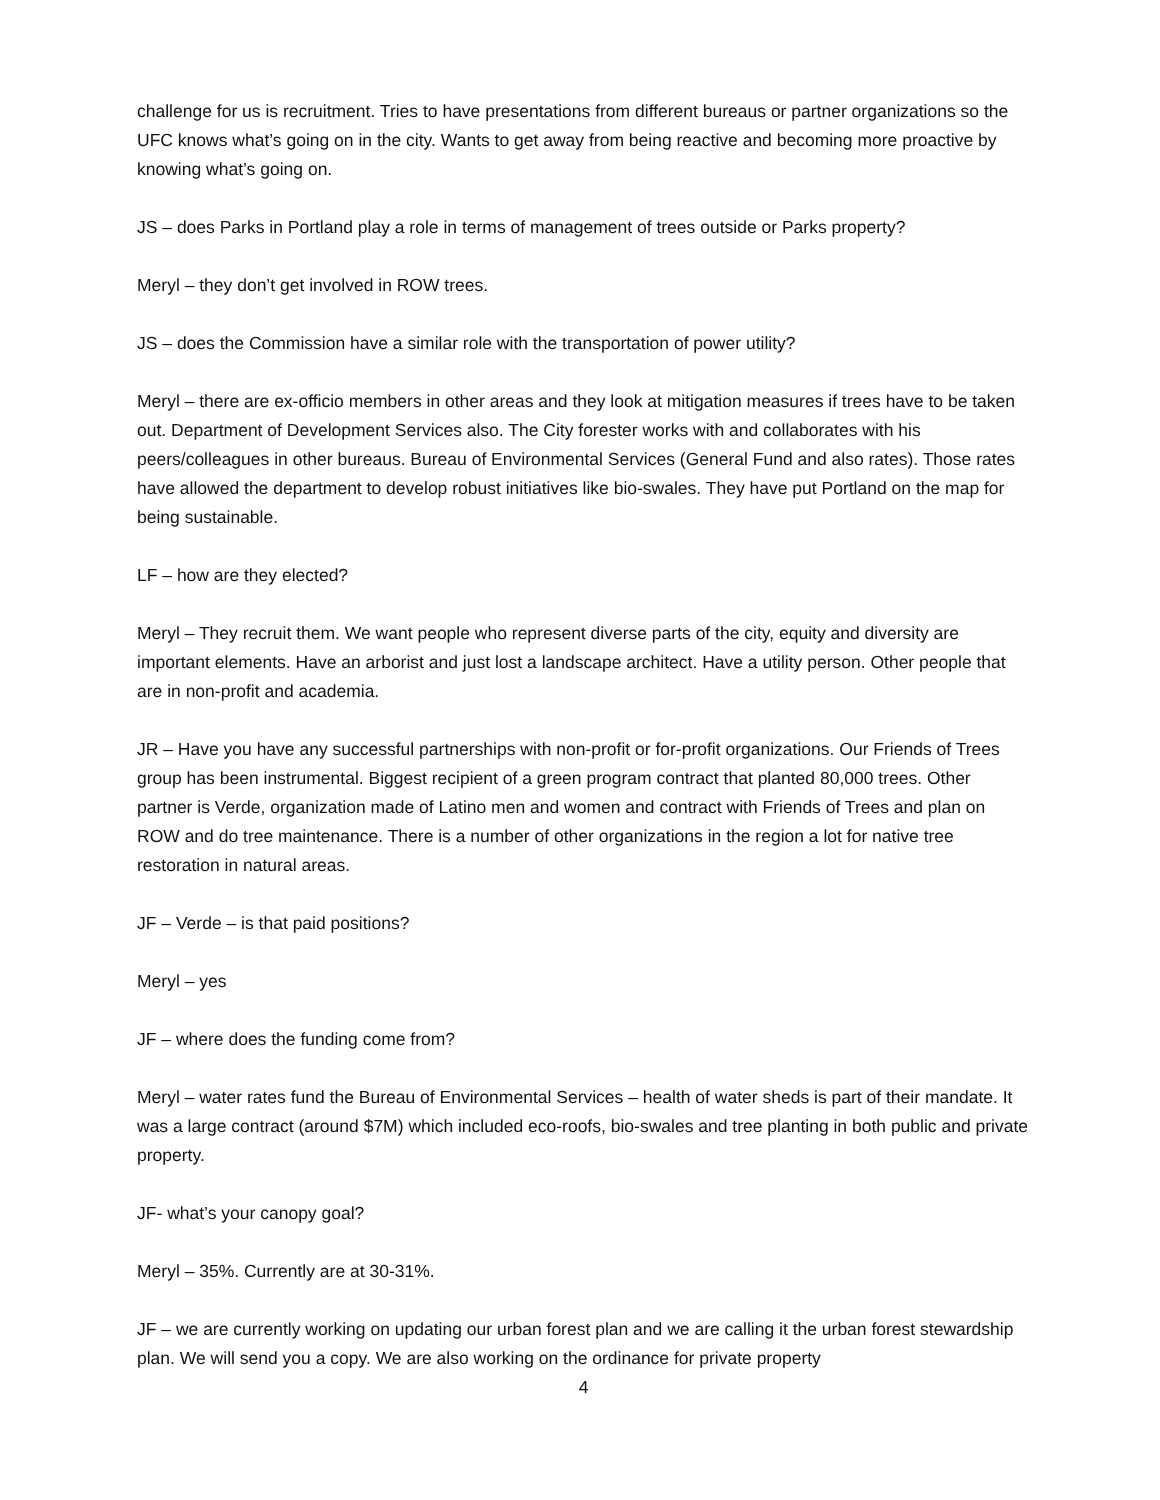challenge for us is recruitment. Tries to have presentations from different bureaus or partner organizations so the UFC knows what’s going on in the city. Wants to get away from being reactive and becoming more proactive by knowing what’s going on.
JS – does Parks in Portland play a role in terms of management of trees outside or Parks property?
Meryl – they don’t get involved in ROW trees.
JS – does the Commission have a similar role with the transportation of power utility?
Meryl – there are ex-officio members in other areas and they look at mitigation measures if trees have to be taken out. Department of Development Services also. The City forester works with and collaborates with his peers/colleagues in other bureaus. Bureau of Environmental Services (General Fund and also rates). Those rates have allowed the department to develop robust initiatives like bio-swales. They have put Portland on the map for being sustainable.
LF – how are they elected?
Meryl – They recruit them. We want people who represent diverse parts of the city, equity and diversity are important elements. Have an arborist and just lost a landscape architect. Have a utility person. Other people that are in non-profit and academia.
JR – Have you have any successful partnerships with non-profit or for-profit organizations. Our Friends of Trees group has been instrumental. Biggest recipient of a green program contract that planted 80,000 trees. Other partner is Verde, organization made of Latino men and women and contract with Friends of Trees and plan on ROW and do tree maintenance. There is a number of other organizations in the region a lot for native tree restoration in natural areas.
JF – Verde – is that paid positions?
Meryl – yes
JF – where does the funding come from?
Meryl – water rates fund the Bureau of Environmental Services – health of water sheds is part of their mandate. It was a large contract (around $7M) which included eco-roofs, bio-swales and tree planting in both public and private property.
JF- what’s your canopy goal?
Meryl – 35%. Currently are at 30-31%.
JF – we are currently working on updating our urban forest plan and we are calling it the urban forest stewardship plan. We will send you a copy. We are also working on the ordinance for private property
4